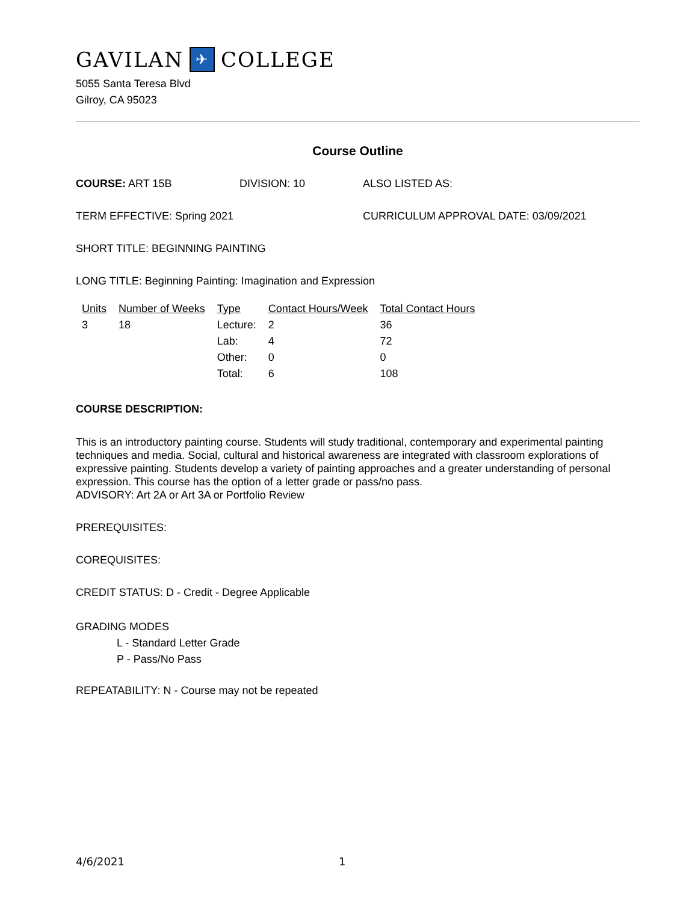GAVILAN ✈ COLLEGE
5055 Santa Teresa Blvd
Gilroy, CA 95023
Course Outline
COURSE: ART 15B DIVISION: 10 ALSO LISTED AS:
TERM EFFECTIVE: Spring 2021 CURRICULUM APPROVAL DATE: 03/09/2021
SHORT TITLE: BEGINNING PAINTING
LONG TITLE: Beginning Painting: Imagination and Expression
| Units | Number of Weeks | Type | Contact Hours/Week | Total Contact Hours |
| --- | --- | --- | --- | --- |
| 3 | 18 | Lecture: | 2 | 36 |
| | | Lab: | 4 | 72 |
| | | Other: | 0 | 0 |
| | | Total: | 6 | 108 |
COURSE DESCRIPTION:
This is an introductory painting course. Students will study traditional, contemporary and experimental painting techniques and media. Social, cultural and historical awareness are integrated with classroom explorations of expressive painting. Students develop a variety of painting approaches and a greater understanding of personal expression. This course has the option of a letter grade or pass/no pass.
ADVISORY: Art 2A or Art 3A or Portfolio Review
PREREQUISITES:
COREQUISITES:
CREDIT STATUS: D - Credit - Degree Applicable
GRADING MODES
L - Standard Letter Grade
P - Pass/No Pass
REPEATABILITY: N - Course may not be repeated
4/6/2021 1